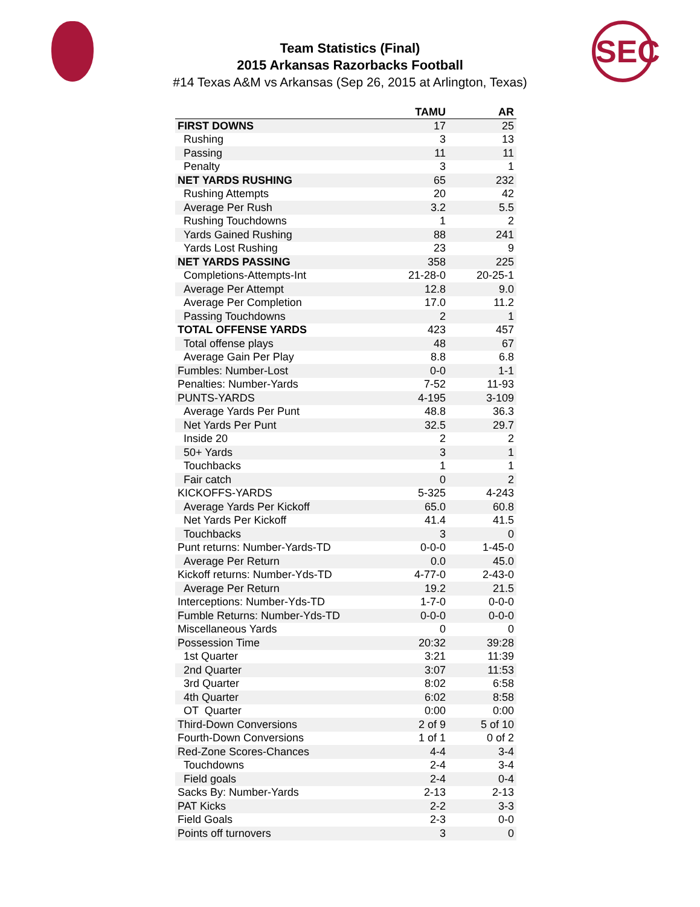SEC
Team Statistics (Final)
2015 Arkansas Razorbacks Football
#14 Texas A&M vs Arkansas (Sep 26, 2015 at Arlington, Texas)
| | TAMU | AR |
| --- | --- | --- |
| FIRST DOWNS | 17 | 25 |
| Rushing | 3 | 13 |
| Passing | 11 | 11 |
| Penalty | 3 | 1 |
| NET YARDS RUSHING | 65 | 232 |
| Rushing Attempts | 20 | 42 |
| Average Per Rush | 3.2 | 5.5 |
| Rushing Touchdowns | 1 | 2 |
| Yards Gained Rushing | 88 | 241 |
| Yards Lost Rushing | 23 | 9 |
| NET YARDS PASSING | 358 | 225 |
| Completions-Attempts-Int | 21-28-0 | 20-25-1 |
| Average Per Attempt | 12.8 | 9.0 |
| Average Per Completion | 17.0 | 11.2 |
| Passing Touchdowns | 2 | 1 |
| TOTAL OFFENSE YARDS | 423 | 457 |
| Total offense plays | 48 | 67 |
| Average Gain Per Play | 8.8 | 6.8 |
| Fumbles: Number-Lost | 0-0 | 1-1 |
| Penalties: Number-Yards | 7-52 | 11-93 |
| PUNTS-YARDS | 4-195 | 3-109 |
| Average Yards Per Punt | 48.8 | 36.3 |
| Net Yards Per Punt | 32.5 | 29.7 |
| Inside 20 | 2 | 2 |
| 50+ Yards | 3 | 1 |
| Touchbacks | 1 | 1 |
| Fair catch | 0 | 2 |
| KICKOFFS-YARDS | 5-325 | 4-243 |
| Average Yards Per Kickoff | 65.0 | 60.8 |
| Net Yards Per Kickoff | 41.4 | 41.5 |
| Touchbacks | 3 | 0 |
| Punt returns: Number-Yards-TD | 0-0-0 | 1-45-0 |
| Average Per Return | 0.0 | 45.0 |
| Kickoff returns: Number-Yds-TD | 4-77-0 | 2-43-0 |
| Average Per Return | 19.2 | 21.5 |
| Interceptions: Number-Yds-TD | 1-7-0 | 0-0-0 |
| Fumble Returns: Number-Yds-TD | 0-0-0 | 0-0-0 |
| Miscellaneous Yards | 0 | 0 |
| Possession Time | 20:32 | 39:28 |
| 1st Quarter | 3:21 | 11:39 |
| 2nd Quarter | 3:07 | 11:53 |
| 3rd Quarter | 8:02 | 6:58 |
| 4th Quarter | 6:02 | 8:58 |
| OT Quarter | 0:00 | 0:00 |
| Third-Down Conversions | 2 of 9 | 5 of 10 |
| Fourth-Down Conversions | 1 of 1 | 0 of 2 |
| Red-Zone Scores-Chances | 4-4 | 3-4 |
| Touchdowns | 2-4 | 3-4 |
| Field goals | 2-4 | 0-4 |
| Sacks By: Number-Yards | 2-13 | 2-13 |
| PAT Kicks | 2-2 | 3-3 |
| Field Goals | 2-3 | 0-0 |
| Points off turnovers | 3 | 0 |